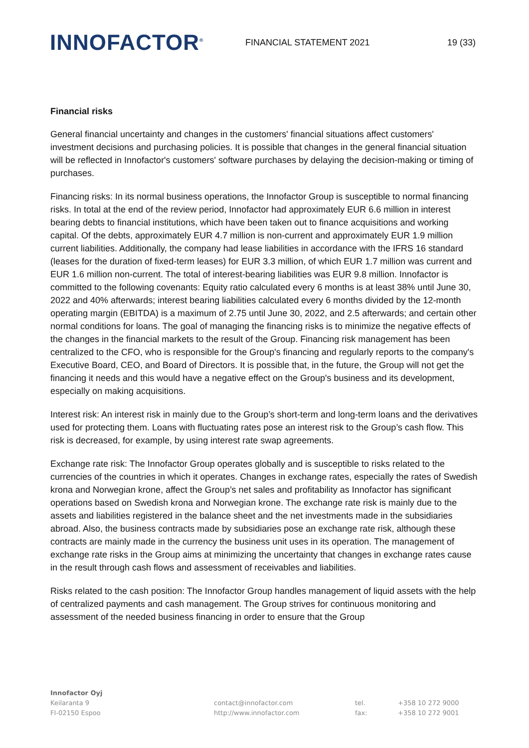INNOFACTOR<sup>®</sup>
FINANCIAL STATEMENT 2021 19 (33)
Financial risks
General financial uncertainty and changes in the customers' financial situations affect customers' investment decisions and purchasing policies. It is possible that changes in the general financial situation will be reflected in Innofactor's customers' software purchases by delaying the decision-making or timing of purchases.
Financing risks: In its normal business operations, the Innofactor Group is susceptible to normal financing risks. In total at the end of the review period, Innofactor had approximately EUR 6.6 million in interest bearing debts to financial institutions, which have been taken out to finance acquisitions and working capital. Of the debts, approximately EUR 4.7 million is non-current and approximately EUR 1.9 million current liabilities. Additionally, the company had lease liabilities in accordance with the IFRS 16 standard (leases for the duration of fixed-term leases) for EUR 3.3 million, of which EUR 1.7 million was current and EUR 1.6 million non-current. The total of interest-bearing liabilities was EUR 9.8 million. Innofactor is committed to the following covenants: Equity ratio calculated every 6 months is at least 38% until June 30, 2022 and 40% afterwards; interest bearing liabilities calculated every 6 months divided by the 12-month operating margin (EBITDA) is a maximum of 2.75 until June 30, 2022, and 2.5 afterwards; and certain other normal conditions for loans. The goal of managing the financing risks is to minimize the negative effects of the changes in the financial markets to the result of the Group. Financing risk management has been centralized to the CFO, who is responsible for the Group's financing and regularly reports to the company's Executive Board, CEO, and Board of Directors. It is possible that, in the future, the Group will not get the financing it needs and this would have a negative effect on the Group's business and its development, especially on making acquisitions.
Interest risk: An interest risk in mainly due to the Group’s short-term and long-term loans and the derivatives used for protecting them. Loans with fluctuating rates pose an interest risk to the Group’s cash flow. This risk is decreased, for example, by using interest rate swap agreements.
Exchange rate risk: The Innofactor Group operates globally and is susceptible to risks related to the currencies of the countries in which it operates. Changes in exchange rates, especially the rates of Swedish krona and Norwegian krone, affect the Group’s net sales and profitability as Innofactor has significant operations based on Swedish krona and Norwegian krone. The exchange rate risk is mainly due to the assets and liabilities registered in the balance sheet and the net investments made in the subsidiaries abroad. Also, the business contracts made by subsidiaries pose an exchange rate risk, although these contracts are mainly made in the currency the business unit uses in its operation. The management of exchange rate risks in the Group aims at minimizing the uncertainty that changes in exchange rates cause in the result through cash flows and assessment of receivables and liabilities.
Risks related to the cash position: The Innofactor Group handles management of liquid assets with the help of centralized payments and cash management. The Group strives for continuous monitoring and assessment of the needed business financing in order to ensure that the Group
Innofactor Oyj
Keilaranta 9
FI-02150 Espoo
contact@innofactor.com
http://www.innofactor.com
tel.
fax:
+358 10 272 9000
+358 10 272 9001